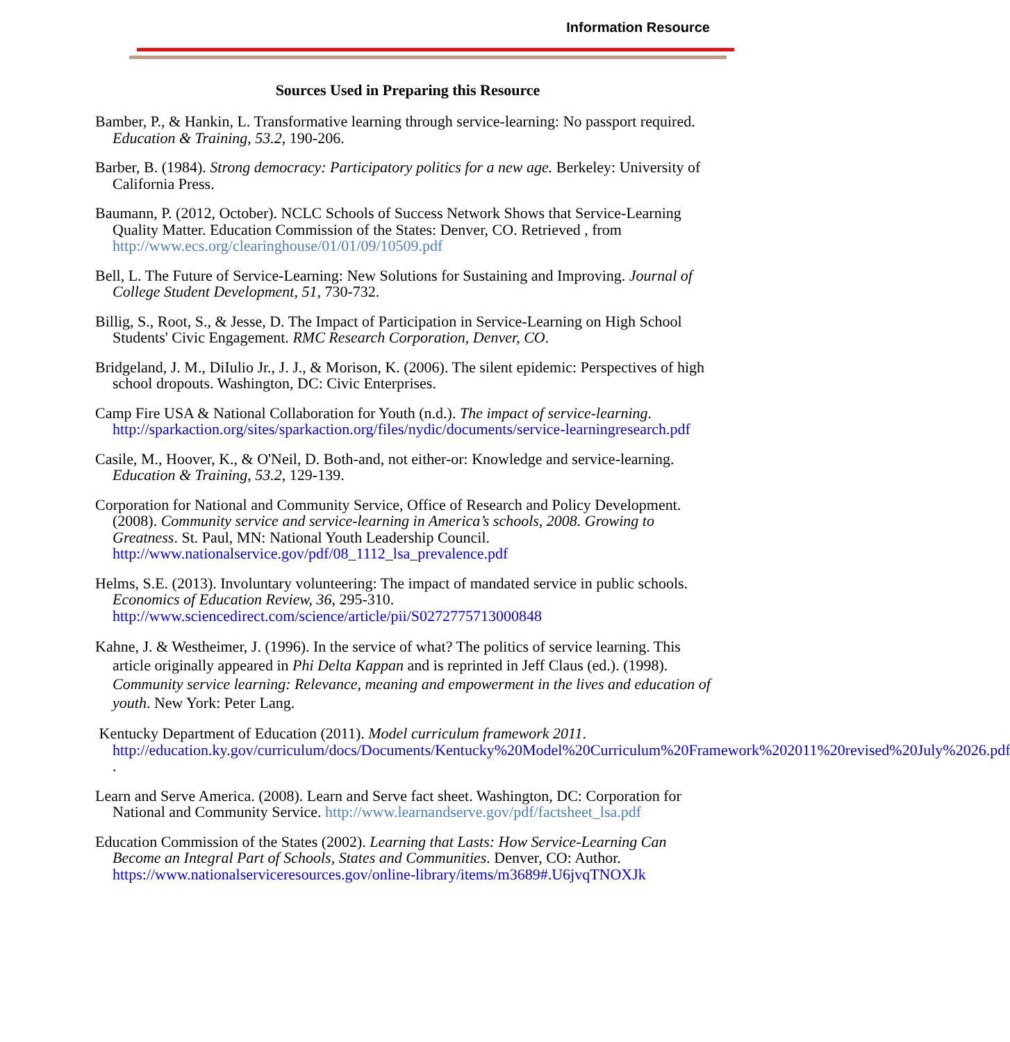Information Resource
Sources Used in Preparing this Resource
Bamber, P., & Hankin, L. Transformative learning through service-learning: No passport required. Education & Training, 53.2, 190-206.
Barber, B. (1984). Strong democracy: Participatory politics for a new age. Berkeley: University of California Press.
Baumann, P. (2012, October). NCLC Schools of Success Network Shows that Service-Learning Quality Matter. Education Commission of the States: Denver, CO. Retrieved , from http://www.ecs.org/clearinghouse/01/01/09/10509.pdf
Bell, L. The Future of Service-Learning: New Solutions for Sustaining and Improving. Journal of College Student Development, 51, 730-732.
Billig, S., Root, S., & Jesse, D. The Impact of Participation in Service-Learning on High School Students' Civic Engagement. RMC Research Corporation, Denver, CO.
Bridgeland, J. M., DiIulio Jr., J. J., & Morison, K. (2006). The silent epidemic: Perspectives of high school dropouts. Washington, DC: Civic Enterprises.
Camp Fire USA & National Collaboration for Youth (n.d.). The impact of service-learning. http://sparkaction.org/sites/sparkaction.org/files/nydic/documents/service-learningresearch.pdf
Casile, M., Hoover, K., & O'Neil, D. Both-and, not either-or: Knowledge and service-learning. Education & Training, 53.2, 129-139.
Corporation for National and Community Service, Office of Research and Policy Development. (2008). Community service and service-learning in America’s schools, 2008. Growing to Greatness. St. Paul, MN: National Youth Leadership Council. http://www.nationalservice.gov/pdf/08_1112_lsa_prevalence.pdf
Helms, S.E. (2013). Involuntary volunteering: The impact of mandated service in public schools. Economics of Education Review, 36, 295-310. http://www.sciencedirect.com/science/article/pii/S0272775713000848
Kahne, J. & Westheimer, J. (1996). In the service of what? The politics of service learning. This article originally appeared in Phi Delta Kappan and is reprinted in Jeff Claus (ed.). (1998). Community service learning: Relevance, meaning and empowerment in the lives and education of youth. New York: Peter Lang.
Kentucky Department of Education (2011). Model curriculum framework 2011. http://education.ky.gov/curriculum/docs/Documents/Kentucky%20Model%20Curriculum%20Framework%202011%20revised%20July%2026.pdf .
Learn and Serve America. (2008). Learn and Serve fact sheet. Washington, DC: Corporation for National and Community Service. http://www.learnandserve.gov/pdf/factsheet_lsa.pdf
Education Commission of the States (2002). Learning that Lasts: How Service-Learning Can Become an Integral Part of Schools, States and Communities. Denver, CO: Author. https://www.nationalserviceresources.gov/online-library/items/m3689#.U6jvqTNOXJk